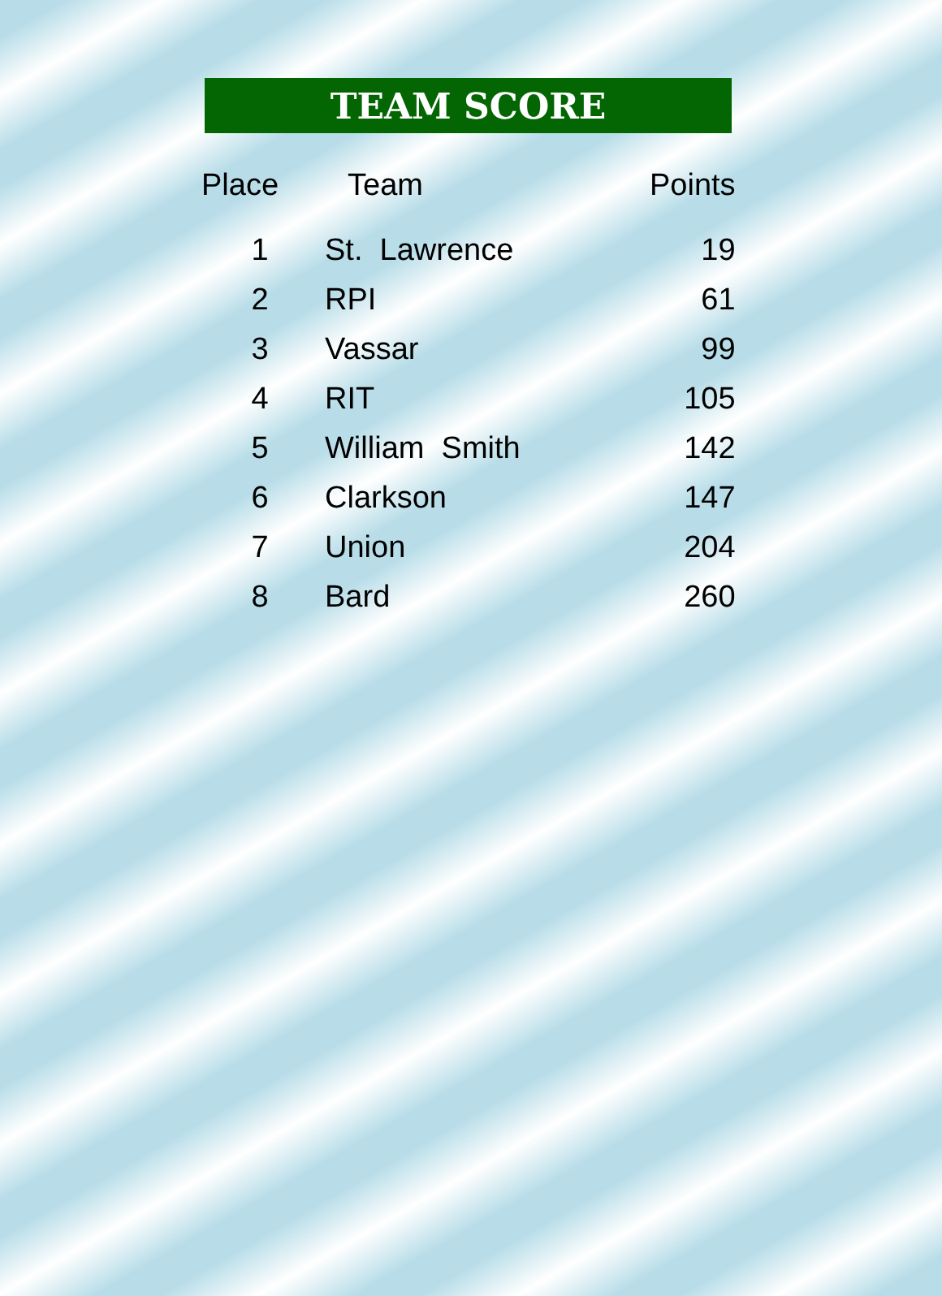TEAM SCORE
| Place | Team | Points |
| --- | --- | --- |
| 1 | St. Lawrence | 19 |
| 2 | RPI | 61 |
| 3 | Vassar | 99 |
| 4 | RIT | 105 |
| 5 | William Smith | 142 |
| 6 | Clarkson | 147 |
| 7 | Union | 204 |
| 8 | Bard | 260 |